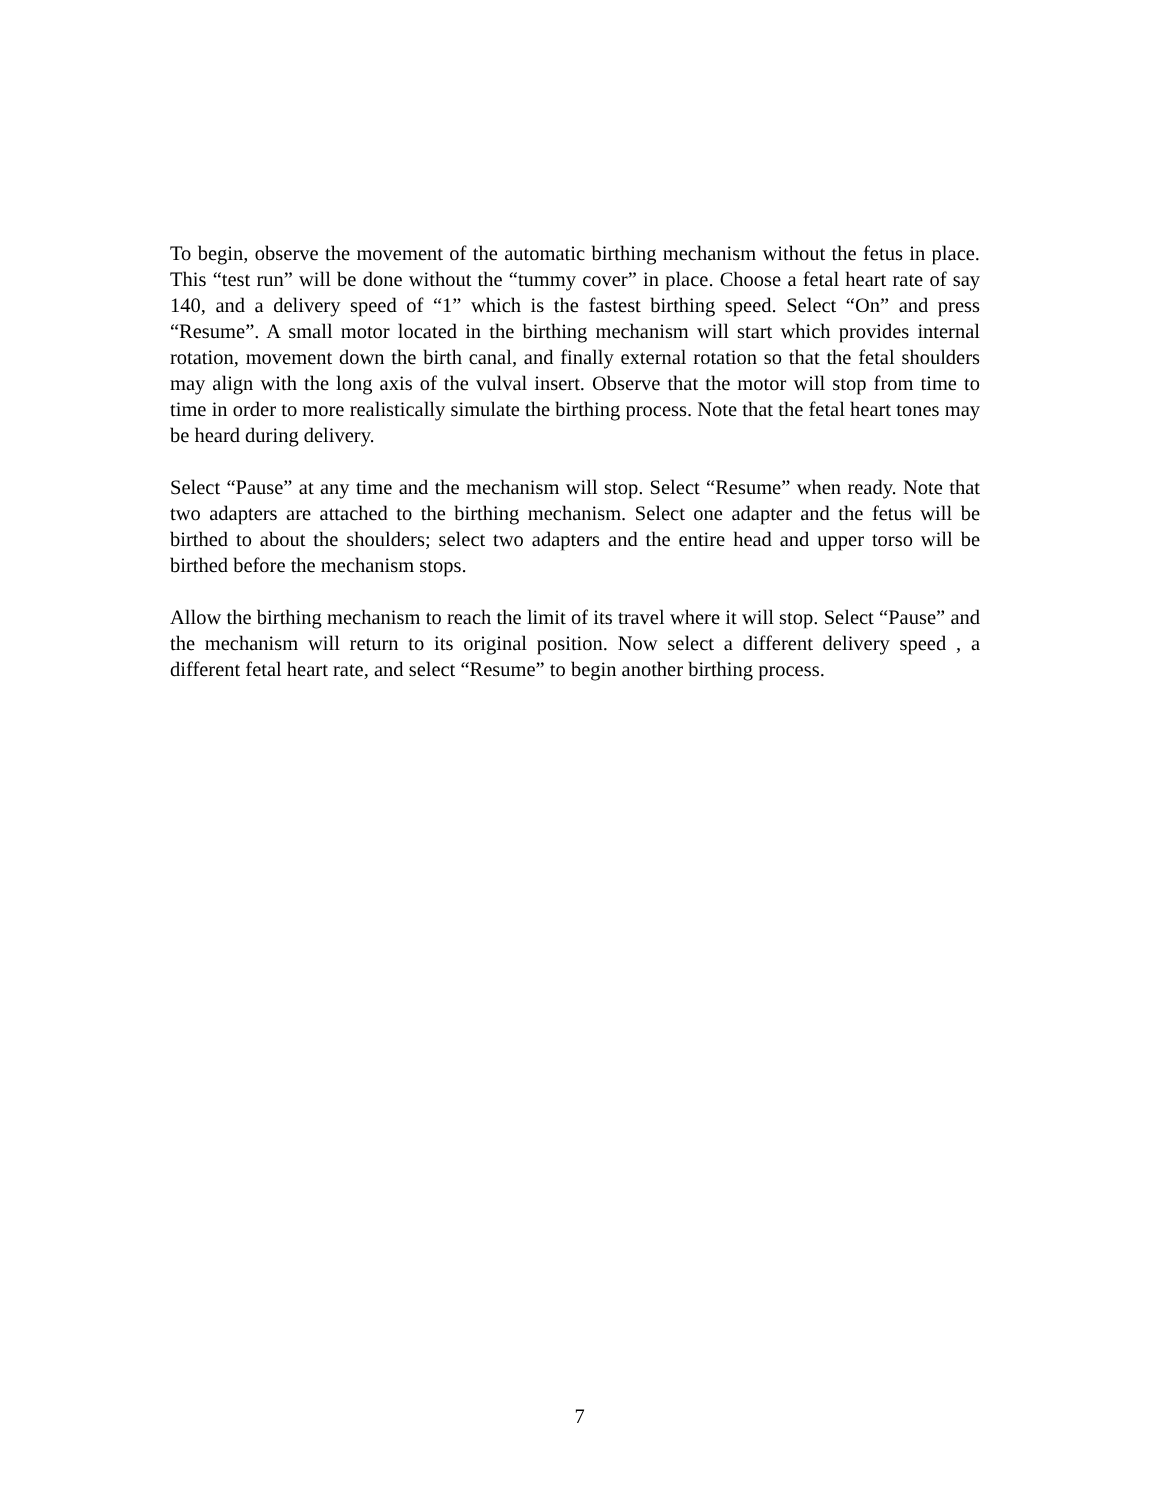To begin, observe the movement of the automatic birthing mechanism without the fetus in place. This “test run” will be done without the “tummy cover” in place. Choose a fetal heart rate of say 140, and a delivery speed of “1” which is the fastest birthing speed. Select “On” and press “Resume”. A small motor located in the birthing mechanism will start which provides internal rotation, movement down the birth canal, and finally external rotation so that the fetal shoulders may align with the long axis of the vulval insert. Observe that the motor will stop from time to time in order to more realistically simulate the birthing process. Note that the fetal heart tones may be heard during delivery.
Select “Pause” at any time and the mechanism will stop. Select “Resume” when ready. Note that two adapters are attached to the birthing mechanism. Select one adapter and the fetus will be birthed to about the shoulders; select two adapters and the entire head and upper torso will be birthed before the mechanism stops.
Allow the birthing mechanism to reach the limit of its travel where it will stop. Select “Pause” and the mechanism will return to its original position. Now select a different delivery speed , a different fetal heart rate, and select “Resume” to begin another birthing process.
7